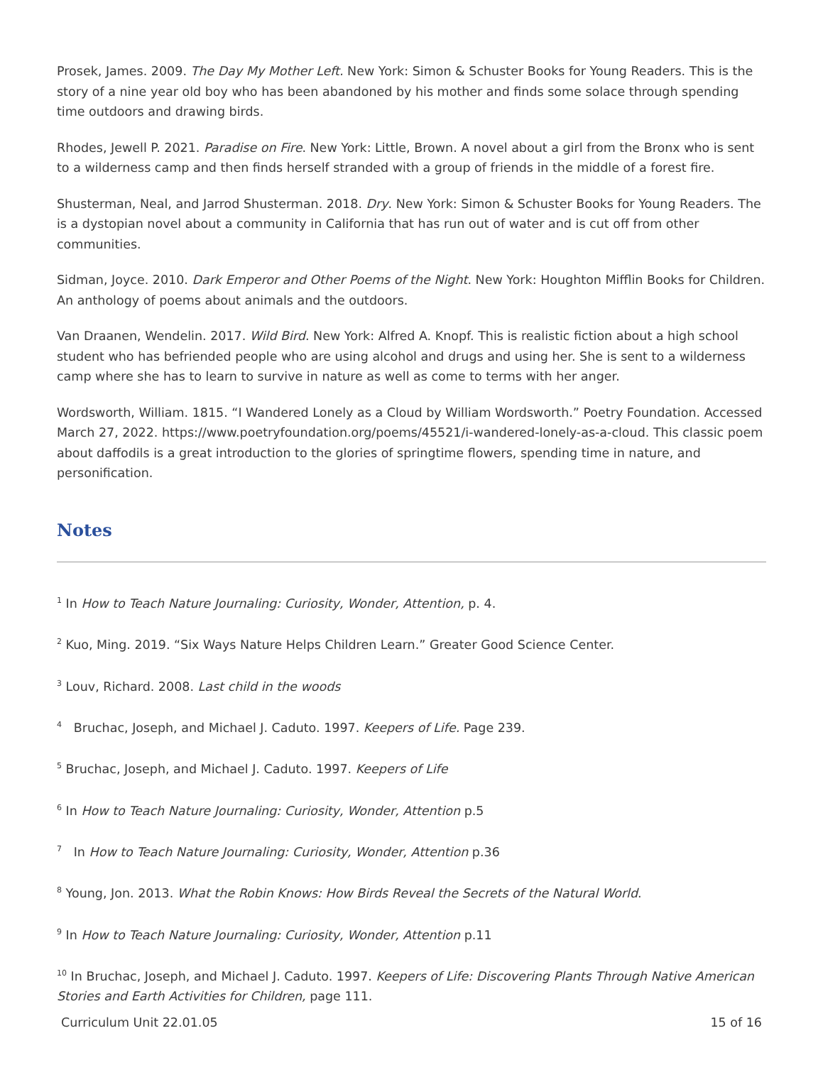Prosek, James. 2009. The Day My Mother Left. New York: Simon & Schuster Books for Young Readers. This is the story of a nine year old boy who has been abandoned by his mother and finds some solace through spending time outdoors and drawing birds.
Rhodes, Jewell P. 2021. Paradise on Fire. New York: Little, Brown. A novel about a girl from the Bronx who is sent to a wilderness camp and then finds herself stranded with a group of friends in the middle of a forest fire.
Shusterman, Neal, and Jarrod Shusterman. 2018. Dry. New York: Simon & Schuster Books for Young Readers. The is a dystopian novel about a community in California that has run out of water and is cut off from other communities.
Sidman, Joyce. 2010. Dark Emperor and Other Poems of the Night. New York: Houghton Mifflin Books for Children. An anthology of poems about animals and the outdoors.
Van Draanen, Wendelin. 2017. Wild Bird. New York: Alfred A. Knopf. This is realistic fiction about a high school student who has befriended people who are using alcohol and drugs and using her. She is sent to a wilderness camp where she has to learn to survive in nature as well as come to terms with her anger.
Wordsworth, William. 1815. “I Wandered Lonely as a Cloud by William Wordsworth.” Poetry Foundation. Accessed March 27, 2022. https://www.poetryfoundation.org/poems/45521/i-wandered-lonely-as-a-cloud. This classic poem about daffodils is a great introduction to the glories of springtime flowers, spending time in nature, and personification.
Notes
<sup>1</sup> In How to Teach Nature Journaling: Curiosity, Wonder, Attention, p. 4.
<sup>2</sup> Kuo, Ming. 2019. “Six Ways Nature Helps Children Learn.” Greater Good Science Center.
<sup>3</sup> Louv, Richard. 2008. Last child in the woods
<sup>4</sup> Bruchac, Joseph, and Michael J. Caduto. 1997. Keepers of Life. Page 239.
<sup>5</sup> Bruchac, Joseph, and Michael J. Caduto. 1997. Keepers of Life
<sup>6</sup> In How to Teach Nature Journaling: Curiosity, Wonder, Attention p.5
<sup>7</sup> In How to Teach Nature Journaling: Curiosity, Wonder, Attention p.36
<sup>8</sup> Young, Jon. 2013. What the Robin Knows: How Birds Reveal the Secrets of the Natural World.
<sup>9</sup> In How to Teach Nature Journaling: Curiosity, Wonder, Attention p.11
<sup>10</sup> In Bruchac, Joseph, and Michael J. Caduto. 1997. Keepers of Life: Discovering Plants Through Native American Stories and Earth Activities for Children, page 111.
Curriculum Unit 22.01.05 15 of 16